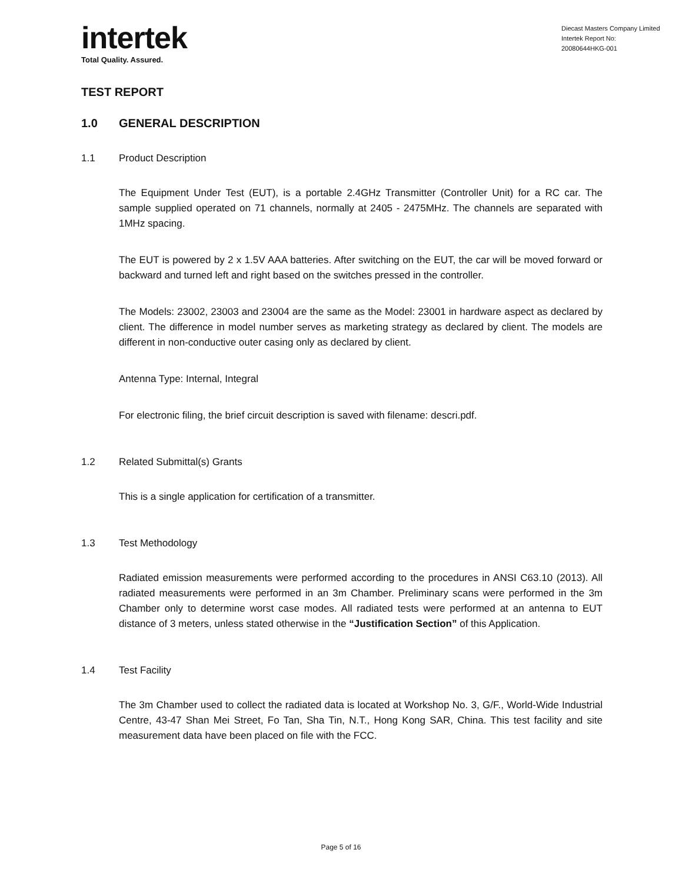intertek
Total Quality. Assured.
Diecast Masters Company Limited
Intertek Report No:
20080644HKG-001
TEST REPORT
1.0 GENERAL DESCRIPTION
1.1 Product Description
The Equipment Under Test (EUT), is a portable 2.4GHz Transmitter (Controller Unit) for a RC car. The sample supplied operated on 71 channels, normally at 2405 - 2475MHz. The channels are separated with 1MHz spacing.
The EUT is powered by 2 x 1.5V AAA batteries. After switching on the EUT, the car will be moved forward or backward and turned left and right based on the switches pressed in the controller.
The Models: 23002, 23003 and 23004 are the same as the Model: 23001 in hardware aspect as declared by client. The difference in model number serves as marketing strategy as declared by client. The models are different in non-conductive outer casing only as declared by client.
Antenna Type: Internal, Integral
For electronic filing, the brief circuit description is saved with filename: descri.pdf.
1.2 Related Submittal(s) Grants
This is a single application for certification of a transmitter.
1.3 Test Methodology
Radiated emission measurements were performed according to the procedures in ANSI C63.10 (2013). All radiated measurements were performed in an 3m Chamber. Preliminary scans were performed in the 3m Chamber only to determine worst case modes. All radiated tests were performed at an antenna to EUT distance of 3 meters, unless stated otherwise in the “Justification Section” of this Application.
1.4 Test Facility
The 3m Chamber used to collect the radiated data is located at Workshop No. 3, G/F., World-Wide Industrial Centre, 43-47 Shan Mei Street, Fo Tan, Sha Tin, N.T., Hong Kong SAR, China. This test facility and site measurement data have been placed on file with the FCC.
Page 5 of 16